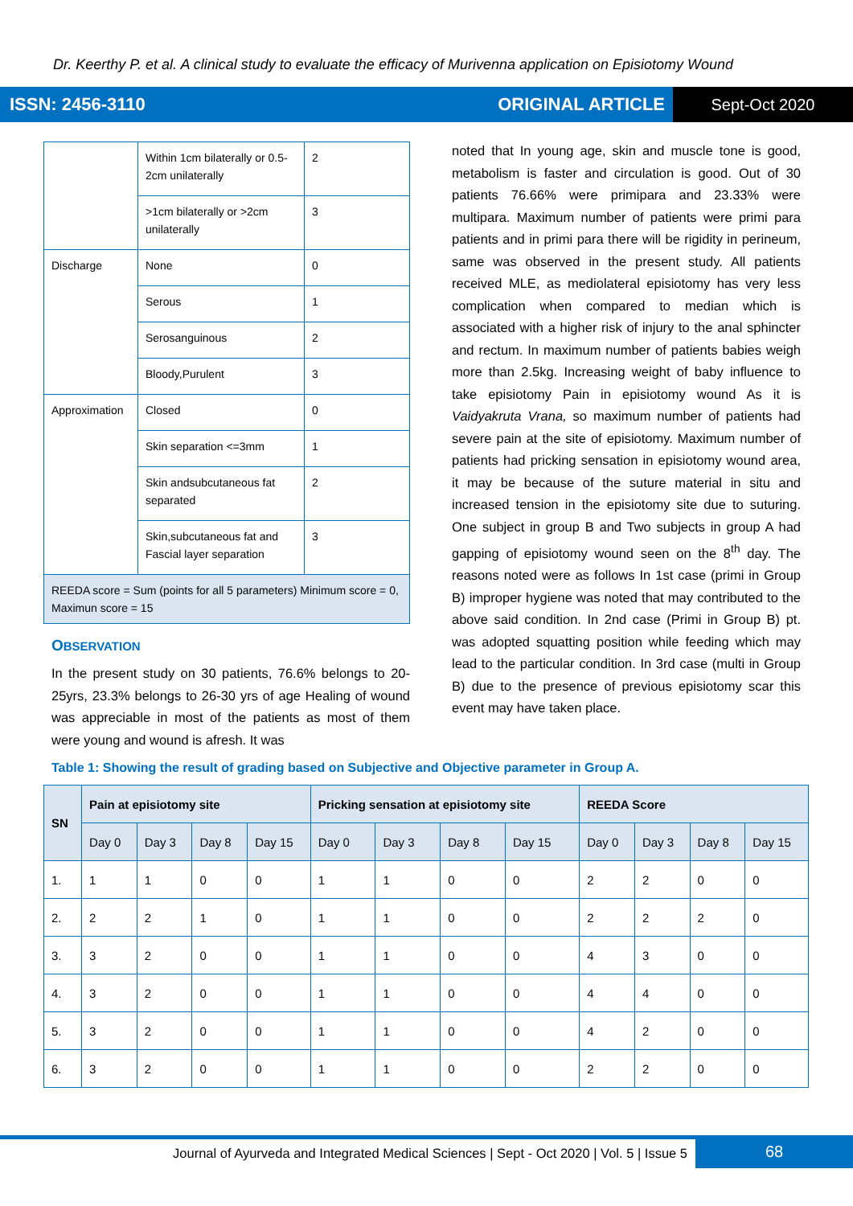Dr. Keerthy P. et al. A clinical study to evaluate the efficacy of Murivenna application on Episiotomy Wound
ISSN: 2456-3110 ORIGINAL ARTICLE Sept-Oct 2020
| | Within 1cm bilaterally or 0.5-2cm unilaterally | 2 |
| | >1cm bilaterally or >2cm unilaterally | 3 |
| Discharge | None | 0 |
| | Serous | 1 |
| | Serosanguinous | 2 |
| | Bloody,Purulent | 3 |
| Approximation | Closed | 0 |
| | Skin separation <=3mm | 1 |
| | Skin andsubcutaneous fat separated | 2 |
| | Skin,subcutaneous fat and Fascial layer separation | 3 |
| REEDA score = Sum (points for all 5 parameters) Minimum score = 0, Maximun score = 15 | | |
OBSERVATION
In the present study on 30 patients, 76.6% belongs to 20-25yrs, 23.3% belongs to 26-30 yrs of age Healing of wound was appreciable in most of the patients as most of them were young and wound is afresh. It was
noted that In young age, skin and muscle tone is good, metabolism is faster and circulation is good. Out of 30 patients 76.66% were primipara and 23.33% were multipara. Maximum number of patients were primi para patients and in primi para there will be rigidity in perineum, same was observed in the present study. All patients received MLE, as mediolateral episiotomy has very less complication when compared to median which is associated with a higher risk of injury to the anal sphincter and rectum. In maximum number of patients babies weigh more than 2.5kg. Increasing weight of baby influence to take episiotomy Pain in episiotomy wound As it is Vaidyakruta Vrana, so maximum number of patients had severe pain at the site of episiotomy. Maximum number of patients had pricking sensation in episiotomy wound area, it may be because of the suture material in situ and increased tension in the episiotomy site due to suturing. One subject in group B and Two subjects in group A had gapping of episiotomy wound seen on the 8<sup>th</sup> day. The reasons noted were as follows In 1st case (primi in Group B) improper hygiene was noted that may contributed to the above said condition. In 2nd case (Primi in Group B) pt. was adopted squatting position while feeding which may lead to the particular condition. In 3rd case (multi in Group B) due to the presence of previous episiotomy scar this event may have taken place.
Table 1: Showing the result of grading based on Subjective and Objective parameter in Group A.
| SN | Pain at episiotomy site | | | | Pricking sensation at episiotomy site | | | | REEDA Score | | | |
| --- | --- | --- | --- | --- | --- | --- | --- | --- | --- | --- | --- | --- |
| | Day 0 | Day 3 | Day 8 | Day 15 | Day 0 | Day 3 | Day 8 | Day 15 | Day 0 | Day 3 | Day 8 | Day 15 |
| 1. | 1 | 1 | 0 | 0 | 1 | 1 | 0 | 0 | 2 | 2 | 0 | 0 |
| 2. | 2 | 2 | 1 | 0 | 1 | 1 | 0 | 0 | 2 | 2 | 2 | 0 |
| 3. | 3 | 2 | 0 | 0 | 1 | 1 | 0 | 0 | 4 | 3 | 0 | 0 |
| 4. | 3 | 2 | 0 | 0 | 1 | 1 | 0 | 0 | 4 | 4 | 0 | 0 |
| 5. | 3 | 2 | 0 | 0 | 1 | 1 | 0 | 0 | 4 | 2 | 0 | 0 |
| 6. | 3 | 2 | 0 | 0 | 1 | 1 | 0 | 0 | 2 | 2 | 0 | 0 |
Journal of Ayurveda and Integrated Medical Sciences | Sept - Oct 2020 | Vol. 5 | Issue 5
68